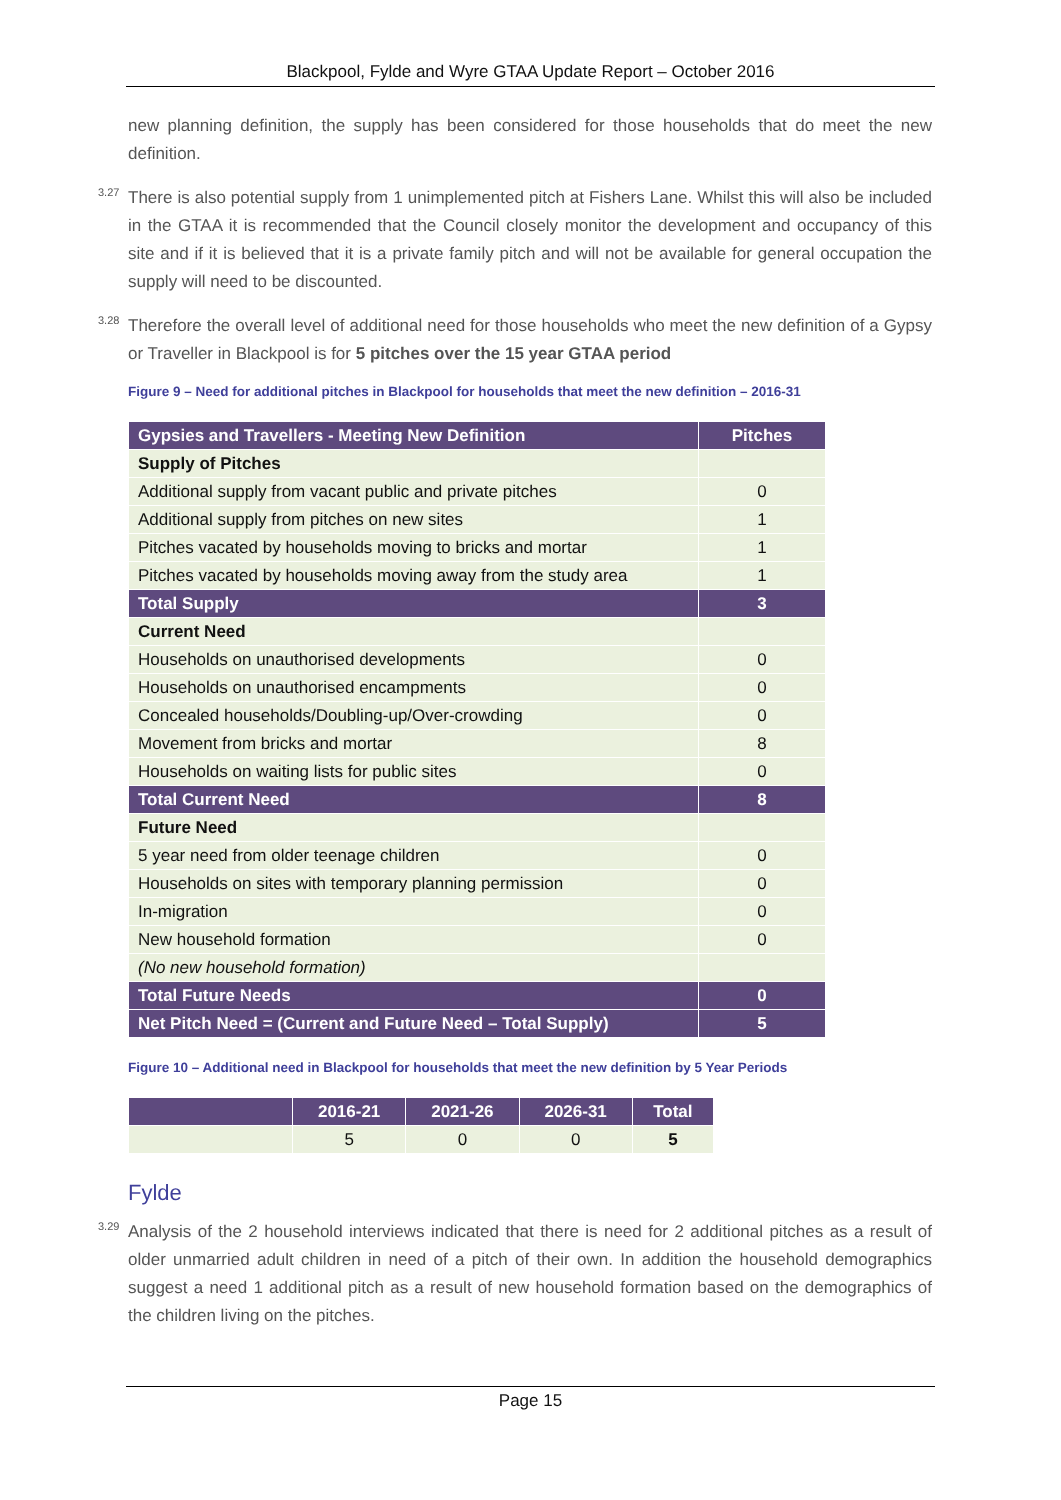Blackpool, Fylde and Wyre GTAA Update Report – October 2016
new planning definition, the supply has been considered for those households that do meet the new definition.
3.27 There is also potential supply from 1 unimplemented pitch at Fishers Lane. Whilst this will also be included in the GTAA it is recommended that the Council closely monitor the development and occupancy of this site and if it is believed that it is a private family pitch and will not be available for general occupation the supply will need to be discounted.
3.28 Therefore the overall level of additional need for those households who meet the new definition of a Gypsy or Traveller in Blackpool is for 5 pitches over the 15 year GTAA period
Figure 9 – Need for additional pitches in Blackpool for households that meet the new definition – 2016-31
| Gypsies and Travellers - Meeting New Definition | Pitches |
| --- | --- |
| Supply of Pitches | |
| Additional supply from vacant public and private pitches | 0 |
| Additional supply from pitches on new sites | 1 |
| Pitches vacated by households moving to bricks and mortar | 1 |
| Pitches vacated by households moving away from the study area | 1 |
| Total Supply | 3 |
| Current Need | |
| Households on unauthorised developments | 0 |
| Households on unauthorised encampments | 0 |
| Concealed households/Doubling-up/Over-crowding | 0 |
| Movement from bricks and mortar | 8 |
| Households on waiting lists for public sites | 0 |
| Total Current Need | 8 |
| Future Need | |
| 5 year need from older teenage children | 0 |
| Households on sites with temporary planning permission | 0 |
| In-migration | 0 |
| New household formation | 0 |
| (No new household formation) | |
| Total Future Needs | 0 |
| Net Pitch Need = (Current and Future Need – Total Supply) | 5 |
Figure 10 – Additional need in Blackpool for households that meet the new definition by 5 Year Periods
| | 2016-21 | 2021-26 | 2026-31 | Total |
| --- | --- | --- | --- | --- |
| | 5 | 0 | 0 | 5 |
Fylde
3.29 Analysis of the 2 household interviews indicated that there is need for 2 additional pitches as a result of older unmarried adult children in need of a pitch of their own. In addition the household demographics suggest a need 1 additional pitch as a result of new household formation based on the demographics of the children living on the pitches.
Page 15